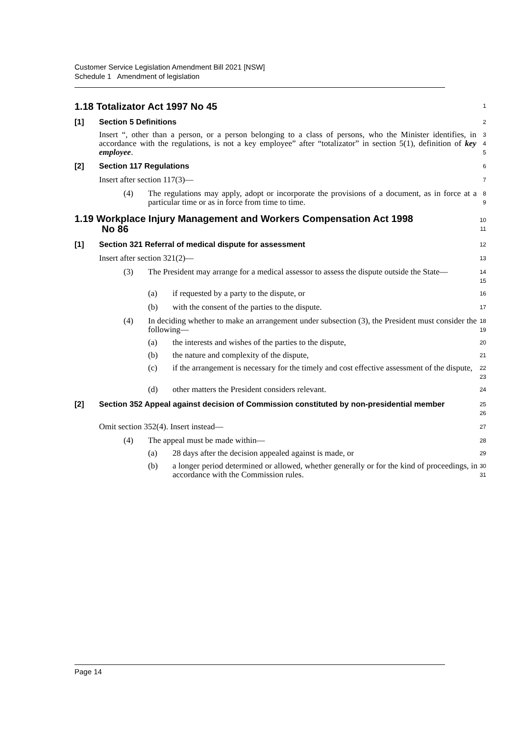Customer Service Legislation Amendment Bill 2021 [NSW]
Schedule 1 Amendment of legislation
1.18 Totalizator Act 1997 No 45
1
[1] Section 5 Definitions
2
Insert “, other than a person, or a person belonging to a class of persons, who the Minister identifies, in accordance with the regulations, is not a key employee” after “totalizator” in section 5(1), definition of key employee.
3
4
5
[2] Section 117 Regulations
6
Insert after section 117(3)—
7
(4) The regulations may apply, adopt or incorporate the provisions of a document, as in force at a particular time or as in force from time to time.
8
9
1.19 Workplace Injury Management and Workers Compensation Act 1998
No 86
10
11
[1] Section 321 Referral of medical dispute for assessment
12
Insert after section 321(2)—
13
(3) The President may arrange for a medical assessor to assess the dispute outside the State—
14
15
(a) if requested by a party to the dispute, or
16
(b) with the consent of the parties to the dispute.
17
(4) In deciding whether to make an arrangement under subsection (3), the President must consider the following—
18
19
(a) the interests and wishes of the parties to the dispute,
20
(b) the nature and complexity of the dispute,
21
(c) if the arrangement is necessary for the timely and cost effective assessment of the dispute,
22
23
(d) other matters the President considers relevant.
24
[2] Section 352 Appeal against decision of Commission constituted by non-presidential member
25
26
Omit section 352(4). Insert instead—
27
(4) The appeal must be made within—
28
(a) 28 days after the decision appealed against is made, or
29
(b) a longer period determined or allowed, whether generally or for the kind of proceedings, in accordance with the Commission rules.
30
31
Page 14